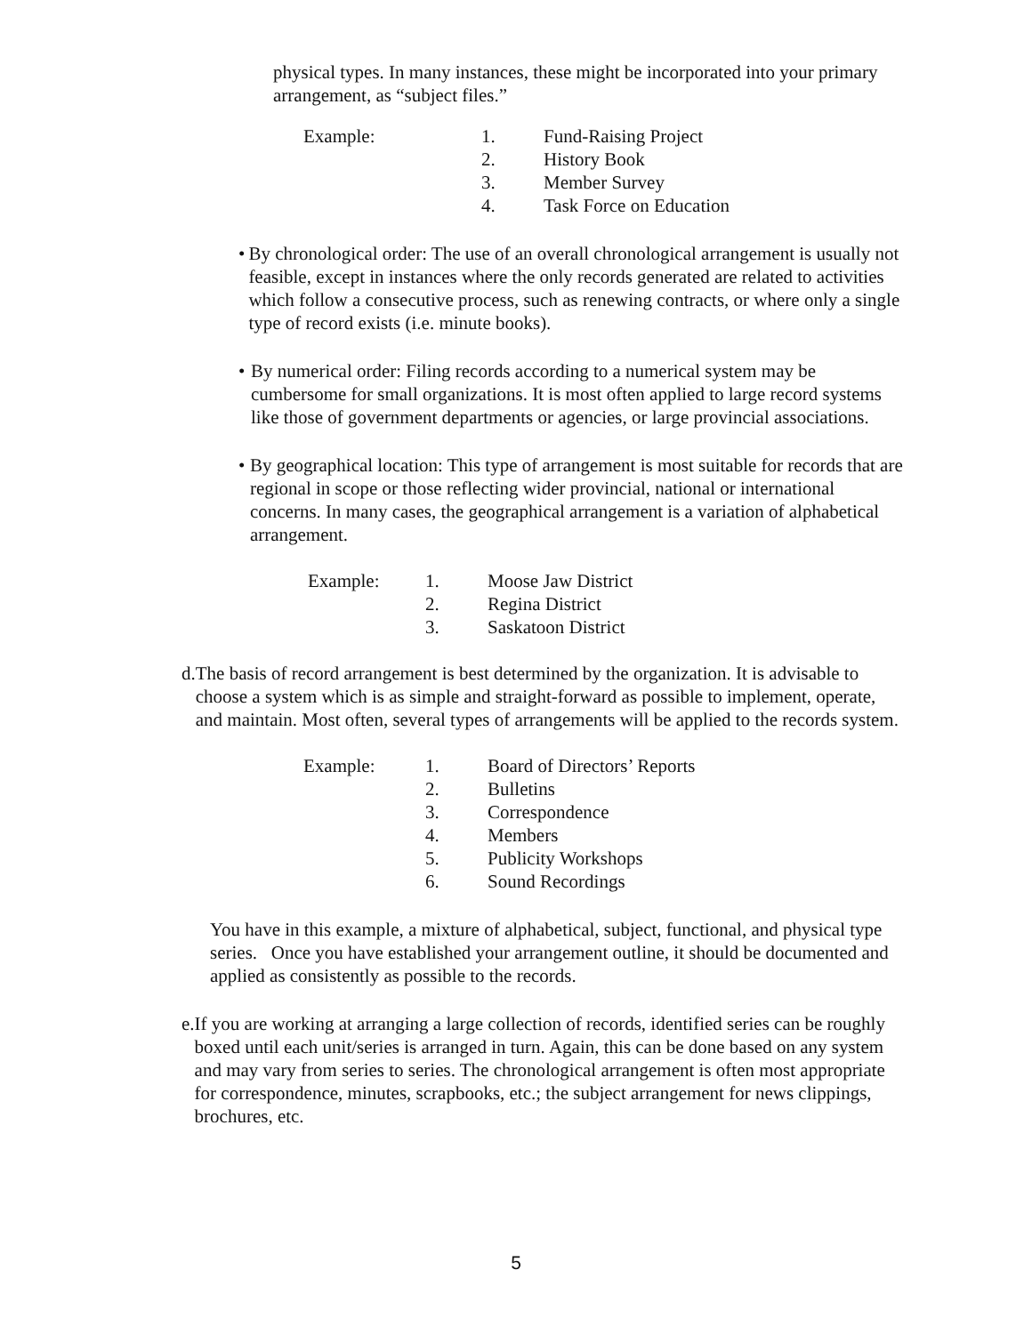physical types. In many instances, these might be incorporated into your primary arrangement, as “subject files.”
Example: 1. Fund-Raising Project 2. History Book 3. Member Survey 4. Task Force on Education
• By chronological order: The use of an overall chronological arrangement is usually not feasible, except in instances where the only records generated are related to activities which follow a consecutive process, such as renewing contracts, or where only a single type of record exists (i.e. minute books).
• By numerical order: Filing records according to a numerical system may be cumbersome for small organizations. It is most often applied to large record systems like those of government departments or agencies, or large provincial associations.
• By geographical location: This type of arrangement is most suitable for records that are regional in scope or those reflecting wider provincial, national or international concerns. In many cases, the geographical arrangement is a variation of alphabetical arrangement.
Example: 1. Moose Jaw District 2. Regina District 3. Saskatoon District
d. The basis of record arrangement is best determined by the organization. It is advisable to choose a system which is as simple and straight-forward as possible to implement, operate, and maintain. Most often, several types of arrangements will be applied to the records system.
Example: 1. Board of Directors’ Reports 2. Bulletins 3. Correspondence 4. Members 5. Publicity Workshops 6. Sound Recordings
You have in this example, a mixture of alphabetical, subject, functional, and physical type series. Once you have established your arrangement outline, it should be documented and applied as consistently as possible to the records.
e. If you are working at arranging a large collection of records, identified series can be roughly boxed until each unit/series is arranged in turn. Again, this can be done based on any system and may vary from series to series. The chronological arrangement is often most appropriate for correspondence, minutes, scrapbooks, etc.; the subject arrangement for news clippings, brochures, etc.
5